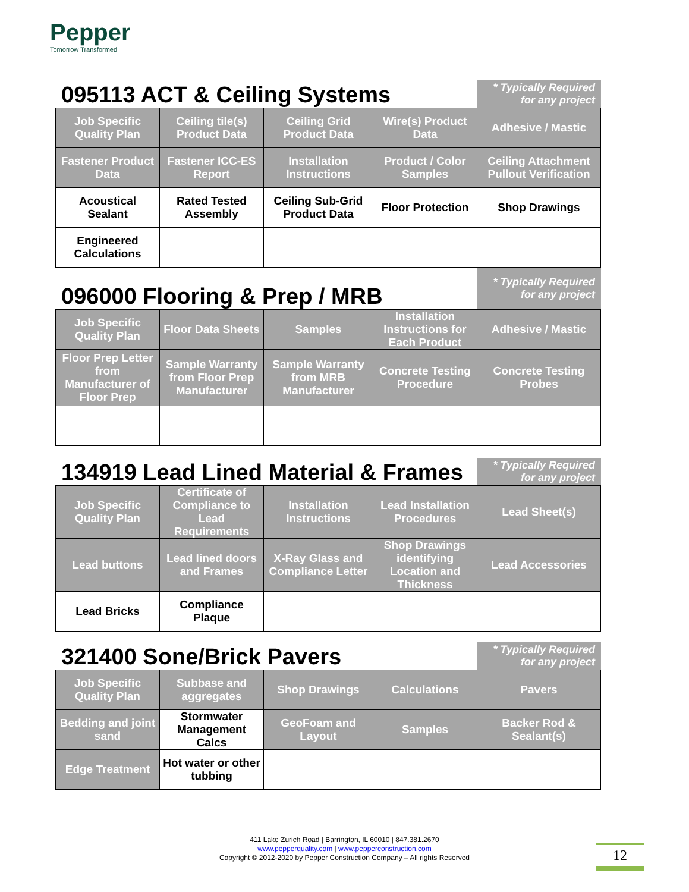Pepper
Tomorrow Transformed
095113 ACT & Ceiling Systems
* Typically Required for any project
| Job Specific Quality Plan | Ceiling tile(s) Product Data | Ceiling Grid Product Data | Wire(s) Product Data | Adhesive / Mastic |
| Fastener Product Data | Fastener ICC-ES Report | Installation Instructions | Product / Color Samples | Ceiling Attachment Pullout Verification |
| Acoustical Sealant | Rated Tested Assembly | Ceiling Sub-Grid Product Data | Floor Protection | Shop Drawings |
| Engineered Calculations | | | | |
096000 Flooring & Prep / MRB
* Typically Required for any project
| Job Specific Quality Plan | Floor Data Sheets | Samples | Installation Instructions for Each Product | Adhesive / Mastic |
| Floor Prep Letter from Manufacturer of Floor Prep | Sample Warranty from Floor Prep Manufacturer | Sample Warranty from MRB Manufacturer | Concrete Testing Procedure | Concrete Testing Probes |
134919 Lead Lined Material & Frames
* Typically Required for any project
| Job Specific Quality Plan | Certificate of Compliance to Lead Requirements | Installation Instructions | Lead Installation Procedures | Lead Sheet(s) |
| Lead buttons | Lead lined doors and Frames | X-Ray Glass and Compliance Letter | Shop Drawings identifying Location and Thickness | Lead Accessories |
| Lead Bricks | Compliance Plaque | | | |
321400 Sone/Brick Pavers
* Typically Required for any project
| Job Specific Quality Plan | Subbase and aggregates | Shop Drawings | Calculations | Pavers |
| Bedding and joint sand | Stormwater Management Calcs | GeoFoam and Layout | Samples | Backer Rod & Sealant(s) |
| Edge Treatment | Hot water or other tubbing | | | |
411 Lake Zurich Road | Barrington, IL 60010 | 847.381.2670
www.pepperquality.com | www.pepperconstruction.com
Copyright © 2012-2020 by Pepper Construction Company – All rights Reserved
12